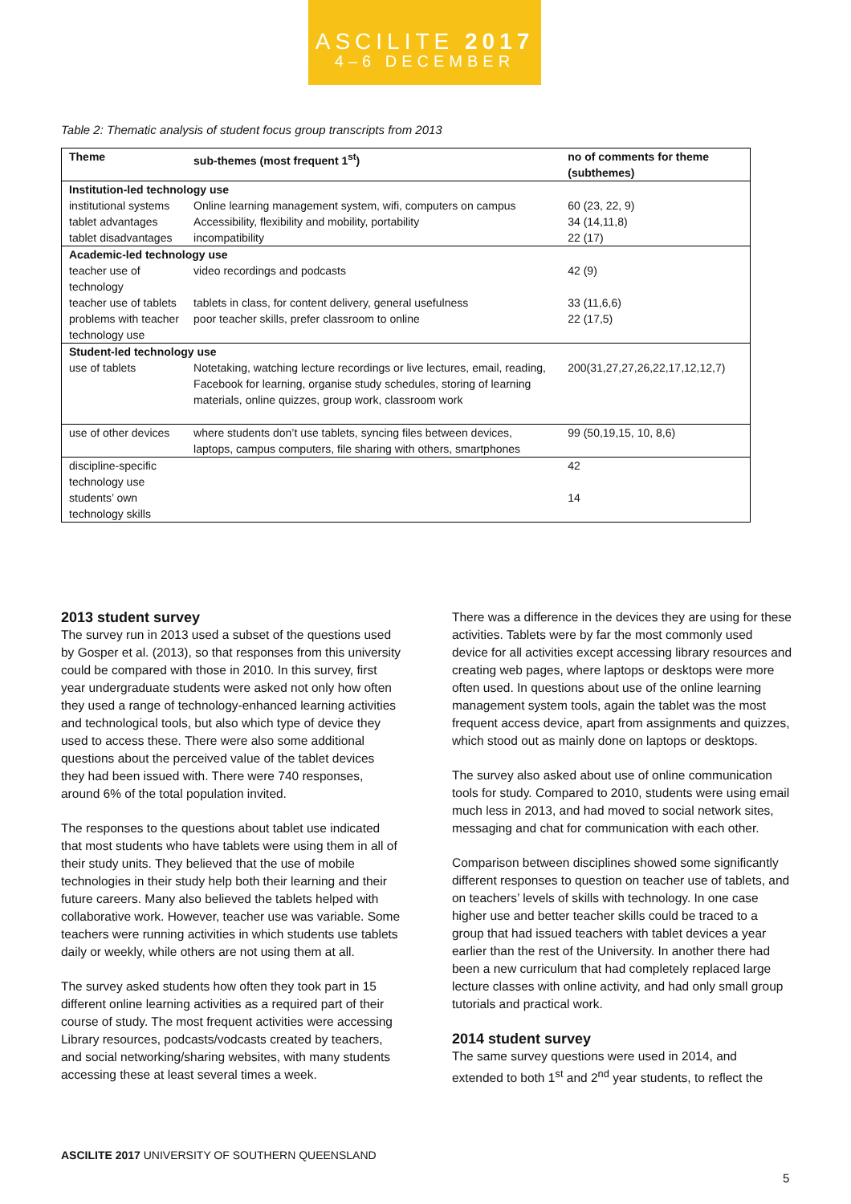ASCILITE 2017
4–6 DECEMBER
Table 2: Thematic analysis of student focus group transcripts from 2013
| Theme | sub-themes (most frequent 1<sup>st</sup>) | no of comments for theme (subthemes) |
| --- | --- | --- |
| Institution-led technology use | | |
| institutional systems | Online learning management system, wifi, computers on campus | 60 (23, 22, 9) |
| tablet advantages | Accessibility, flexibility and mobility, portability | 34 (14,11,8) |
| tablet disadvantages | incompatibility | 22 (17) |
| Academic-led technology use | | |
| teacher use of technology | video recordings and podcasts | 42 (9) |
| teacher use of tablets | tablets in class, for content delivery, general usefulness | 33 (11,6,6) |
| problems with teacher technology use | poor teacher skills, prefer classroom to online | 22 (17,5) |
| Student-led technology use | | |
| use of tablets | Notetaking, watching lecture recordings or live lectures, email, reading, Facebook for learning, organise study schedules, storing of learning materials, online quizzes, group work, classroom work | 200(31,27,27,26,22,17,12,12,7) |
| use of other devices | where students don’t use tablets, syncing files between devices, laptops, campus computers, file sharing with others, smartphones | 99 (50,19,15, 10, 8,6) |
| discipline-specific technology use | | 42 |
| students’ own technology skills | | 14 |
2013 student survey
The survey run in 2013 used a subset of the questions used by Gosper et al. (2013), so that responses from this university could be compared with those in 2010. In this survey, first year undergraduate students were asked not only how often they used a range of technology-enhanced learning activities and technological tools, but also which type of device they used to access these. There were also some additional questions about the perceived value of the tablet devices they had been issued with. There were 740 responses, around 6% of the total population invited.
The responses to the questions about tablet use indicated that most students who have tablets were using them in all of their study units. They believed that the use of mobile technologies in their study help both their learning and their future careers. Many also believed the tablets helped with collaborative work. However, teacher use was variable. Some teachers were running activities in which students use tablets daily or weekly, while others are not using them at all.
The survey asked students how often they took part in 15 different online learning activities as a required part of their course of study. The most frequent activities were accessing Library resources, podcasts/vodcasts created by teachers, and social networking/sharing websites, with many students accessing these at least several times a week.
There was a difference in the devices they are using for these activities. Tablets were by far the most commonly used device for all activities except accessing library resources and creating web pages, where laptops or desktops were more often used. In questions about use of the online learning management system tools, again the tablet was the most frequent access device, apart from assignments and quizzes, which stood out as mainly done on laptops or desktops.
The survey also asked about use of online communication tools for study. Compared to 2010, students were using email much less in 2013, and had moved to social network sites, messaging and chat for communication with each other.
Comparison between disciplines showed some significantly different responses to question on teacher use of tablets, and on teachers’ levels of skills with technology. In one case higher use and better teacher skills could be traced to a group that had issued teachers with tablet devices a year earlier than the rest of the University. In another there had been a new curriculum that had completely replaced large lecture classes with online activity, and had only small group tutorials and practical work.
2014 student survey
The same survey questions were used in 2014, and extended to both 1<sup>st</sup> and 2<sup>nd</sup> year students, to reflect the
ASCILITE 2017 UNIVERSITY OF SOUTHERN QUEENSLAND
5